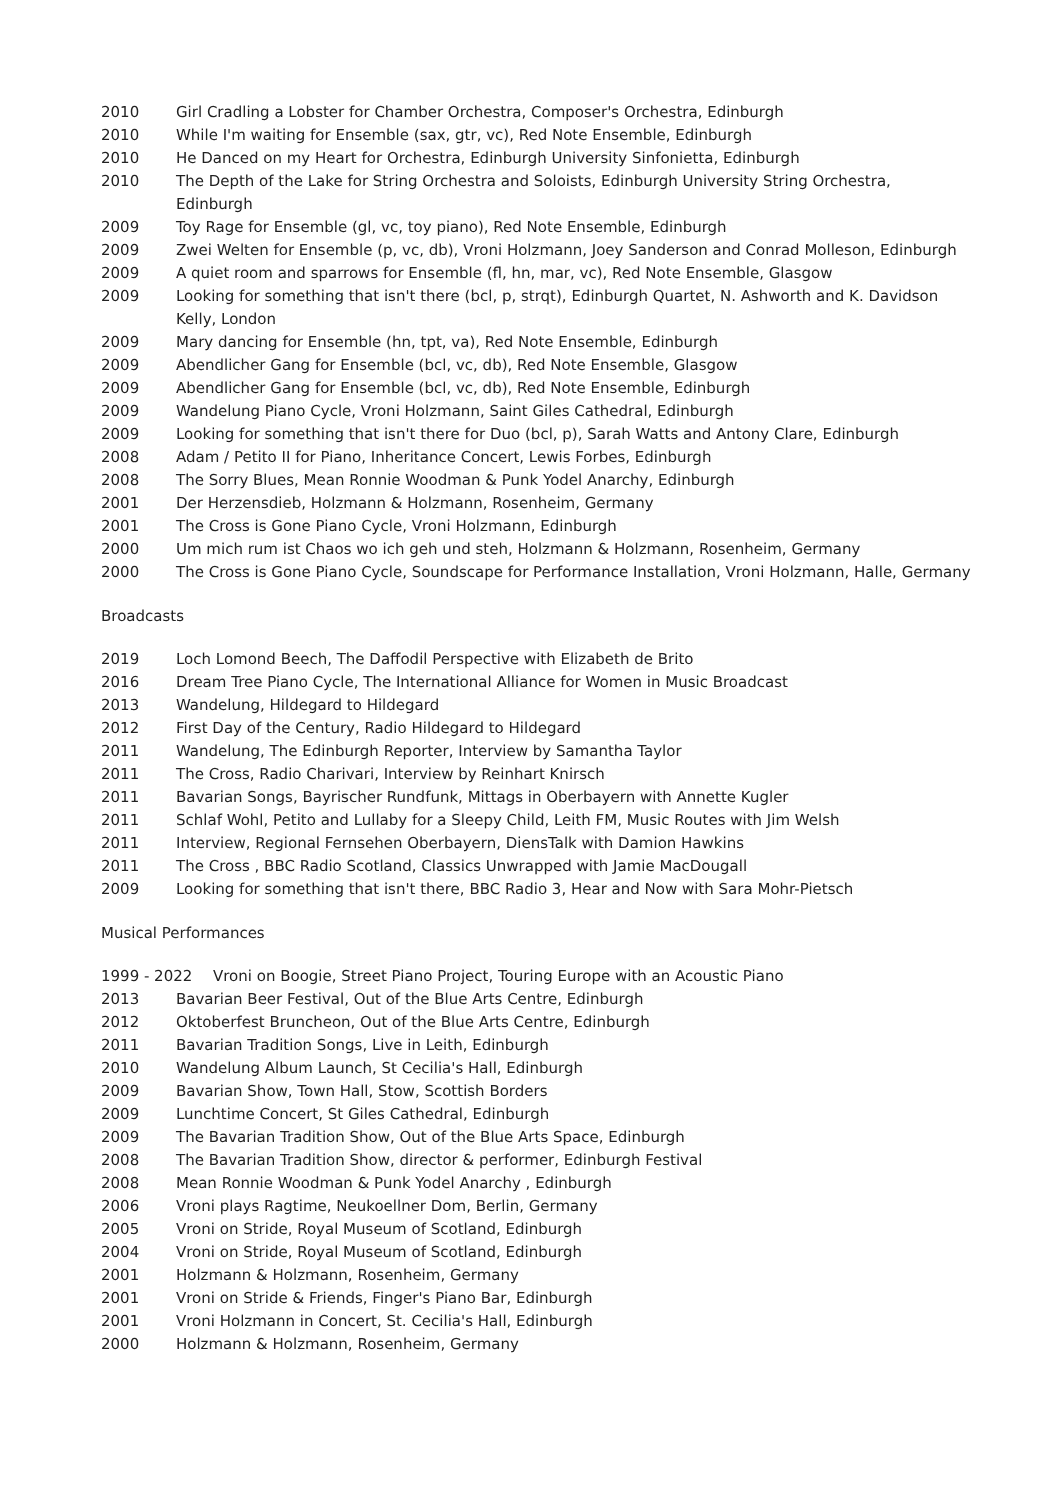2010 Girl Cradling a Lobster for Chamber Orchestra, Composer's Orchestra, Edinburgh
2010 While I'm waiting for Ensemble (sax, gtr, vc), Red Note Ensemble, Edinburgh
2010 He Danced on my Heart for Orchestra, Edinburgh University Sinfonietta, Edinburgh
2010 The Depth of the Lake for String Orchestra and Soloists, Edinburgh University String Orchestra, Edinburgh
2009 Toy Rage for Ensemble (gl, vc, toy piano), Red Note Ensemble, Edinburgh
2009 Zwei Welten for Ensemble (p, vc, db), Vroni Holzmann, Joey Sanderson and Conrad Molleson, Edinburgh
2009 A quiet room and sparrows for Ensemble (fl, hn, mar, vc), Red Note Ensemble, Glasgow
2009 Looking for something that isn't there (bcl, p, strqt), Edinburgh Quartet, N. Ashworth and K. Davidson Kelly, London
2009 Mary dancing for Ensemble (hn, tpt, va), Red Note Ensemble, Edinburgh
2009 Abendlicher Gang for Ensemble (bcl, vc, db), Red Note Ensemble, Glasgow
2009 Abendlicher Gang for Ensemble (bcl, vc, db), Red Note Ensemble, Edinburgh
2009 Wandelung Piano Cycle, Vroni Holzmann, Saint Giles Cathedral, Edinburgh
2009 Looking for something that isn't there for Duo (bcl, p), Sarah Watts and Antony Clare, Edinburgh
2008 Adam / Petito II for Piano, Inheritance Concert, Lewis Forbes, Edinburgh
2008 The Sorry Blues, Mean Ronnie Woodman & Punk Yodel Anarchy, Edinburgh
2001 Der Herzensdieb, Holzmann & Holzmann, Rosenheim, Germany
2001 The Cross is Gone Piano Cycle, Vroni Holzmann, Edinburgh
2000 Um mich rum ist Chaos wo ich geh und steh, Holzmann & Holzmann, Rosenheim, Germany
2000 The Cross is Gone Piano Cycle, Soundscape for Performance Installation, Vroni Holzmann, Halle, Germany
Broadcasts
2019 Loch Lomond Beech, The Daffodil Perspective with Elizabeth de Brito
2016 Dream Tree Piano Cycle, The International Alliance for Women in Music Broadcast
2013 Wandelung, Hildegard to Hildegard
2012 First Day of the Century, Radio Hildegard to Hildegard
2011 Wandelung, The Edinburgh Reporter, Interview by Samantha Taylor
2011 The Cross, Radio Charivari, Interview by Reinhart Knirsch
2011 Bavarian Songs, Bayrischer Rundfunk, Mittags in Oberbayern with Annette Kugler
2011 Schlaf Wohl, Petito and Lullaby for a Sleepy Child, Leith FM, Music Routes with Jim Welsh
2011 Interview, Regional Fernsehen Oberbayern, DiensTalk with Damion Hawkins
2011 The Cross , BBC Radio Scotland, Classics Unwrapped with Jamie MacDougall
2009 Looking for something that isn't there, BBC Radio 3, Hear and Now with Sara Mohr-Pietsch
Musical Performances
1999 - 2022 Vroni on Boogie, Street Piano Project, Touring Europe with an Acoustic Piano
2013 Bavarian Beer Festival, Out of the Blue Arts Centre, Edinburgh
2012 Oktoberfest Bruncheon, Out of the Blue Arts Centre, Edinburgh
2011 Bavarian Tradition Songs, Live in Leith, Edinburgh
2010 Wandelung Album Launch, St Cecilia's Hall, Edinburgh
2009 Bavarian Show, Town Hall, Stow, Scottish Borders
2009 Lunchtime Concert, St Giles Cathedral, Edinburgh
2009 The Bavarian Tradition Show, Out of the Blue Arts Space, Edinburgh
2008 The Bavarian Tradition Show, director & performer, Edinburgh Festival
2008 Mean Ronnie Woodman & Punk Yodel Anarchy , Edinburgh
2006 Vroni plays Ragtime, Neukoellner Dom, Berlin, Germany
2005 Vroni on Stride, Royal Museum of Scotland, Edinburgh
2004 Vroni on Stride, Royal Museum of Scotland, Edinburgh
2001 Holzmann & Holzmann, Rosenheim, Germany
2001 Vroni on Stride & Friends, Finger's Piano Bar, Edinburgh
2001 Vroni Holzmann in Concert, St. Cecilia's Hall, Edinburgh
2000 Holzmann & Holzmann, Rosenheim, Germany